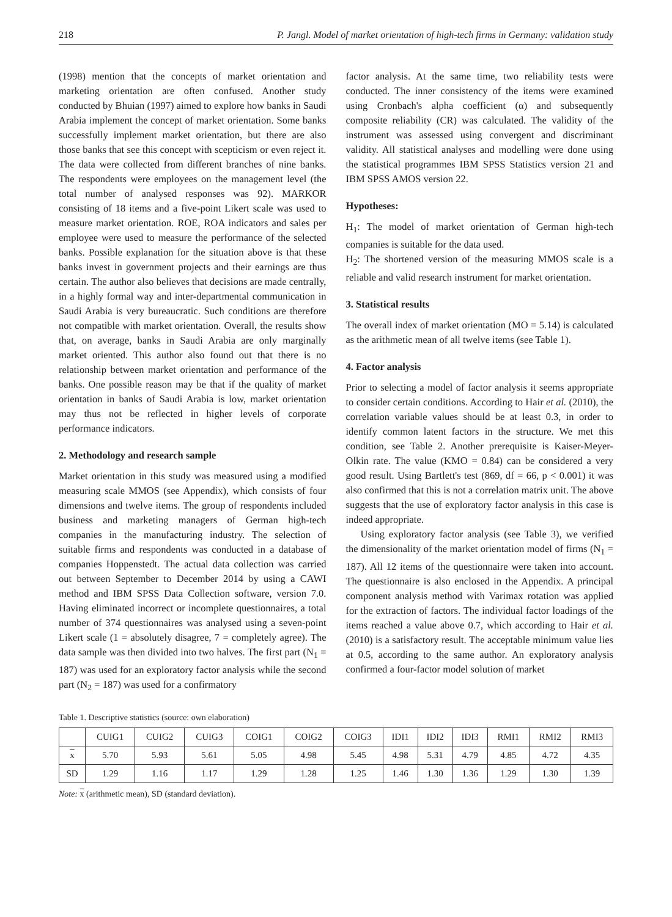218 P. Jangl. Model of market orientation of high-tech firms in Germany: validation study
(1998) mention that the concepts of market orientation and marketing orientation are often confused. Another study conducted by Bhuian (1997) aimed to explore how banks in Saudi Arabia implement the concept of market orientation. Some banks successfully implement market orientation, but there are also those banks that see this concept with scepticism or even reject it. The data were collected from different branches of nine banks. The respondents were employees on the management level (the total number of analysed responses was 92). MARKOR consisting of 18 items and a five-point Likert scale was used to measure market orientation. ROE, ROA indicators and sales per employee were used to measure the performance of the selected banks. Possible explanation for the situation above is that these banks invest in government projects and their earnings are thus certain. The author also believes that decisions are made centrally, in a highly formal way and inter-departmental communication in Saudi Arabia is very bureaucratic. Such conditions are therefore not compatible with market orientation. Overall, the results show that, on average, banks in Saudi Arabia are only marginally market oriented. This author also found out that there is no relationship between market orientation and performance of the banks. One possible reason may be that if the quality of market orientation in banks of Saudi Arabia is low, market orientation may thus not be reflected in higher levels of corporate performance indicators.
2. Methodology and research sample
Market orientation in this study was measured using a modified measuring scale MMOS (see Appendix), which consists of four dimensions and twelve items. The group of respondents included business and marketing managers of German high-tech companies in the manufacturing industry. The selection of suitable firms and respondents was conducted in a database of companies Hoppenstedt. The actual data collection was carried out between September to December 2014 by using a CAWI method and IBM SPSS Data Collection software, version 7.0. Having eliminated incorrect or incomplete questionnaires, a total number of 374 questionnaires was analysed using a seven-point Likert scale (1 = absolutely disagree, 7 = completely agree). The data sample was then divided into two halves. The first part (N<sub>1</sub> = 187) was used for an exploratory factor analysis while the second part (N<sub>2</sub> = 187) was used for a confirmatory
factor analysis. At the same time, two reliability tests were conducted. The inner consistency of the items were examined using Cronbach's alpha coefficient (α) and subsequently composite reliability (CR) was calculated. The validity of the instrument was assessed using convergent and discriminant validity. All statistical analyses and modelling were done using the statistical programmes IBM SPSS Statistics version 21 and IBM SPSS AMOS version 22.
Hypotheses:
H<sub>1</sub>: The model of market orientation of German high-tech companies is suitable for the data used.
H<sub>2</sub>: The shortened version of the measuring MMOS scale is a reliable and valid research instrument for market orientation.
3. Statistical results
The overall index of market orientation (MO = 5.14) is calculated as the arithmetic mean of all twelve items (see Table 1).
4. Factor analysis
Prior to selecting a model of factor analysis it seems appropriate to consider certain conditions. According to Hair et al. (2010), the correlation variable values should be at least 0.3, in order to identify common latent factors in the structure. We met this condition, see Table 2. Another prerequisite is Kaiser-Meyer-Olkin rate. The value (KMO = 0.84) can be considered a very good result. Using Bartlett's test (869, df = 66, p < 0.001) it was also confirmed that this is not a correlation matrix unit. The above suggests that the use of exploratory factor analysis in this case is indeed appropriate.
Using exploratory factor analysis (see Table 3), we verified the dimensionality of the market orientation model of firms (N<sub>1</sub> = 187). All 12 items of the questionnaire were taken into account. The questionnaire is also enclosed in the Appendix. A principal component analysis method with Varimax rotation was applied for the extraction of factors. The individual factor loadings of the items reached a value above 0.7, which according to Hair et al. (2010) is a satisfactory result. The acceptable minimum value lies at 0.5, according to the same author. An exploratory analysis confirmed a four-factor model solution of market
Table 1. Descriptive statistics (source: own elaboration)
| | CUIG1 | CUIG2 | CUIG3 | COIG1 | COIG2 | COIG3 | IDI1 | IDI2 | IDI3 | RMI1 | RMI2 | RMI3 |
| --- | --- | --- | --- | --- | --- | --- | --- | --- | --- | --- | --- | --- |
| x | 5.70 | 5.93 | 5.61 | 5.05 | 4.98 | 5.45 | 4.98 | 5.31 | 4.79 | 4.85 | 4.72 | 4.35 |
| SD | 1.29 | 1.16 | 1.17 | 1.29 | 1.28 | 1.25 | 1.46 | 1.30 | 1.36 | 1.29 | 1.30 | 1.39 |
Note: x (arithmetic mean), SD (standard deviation).